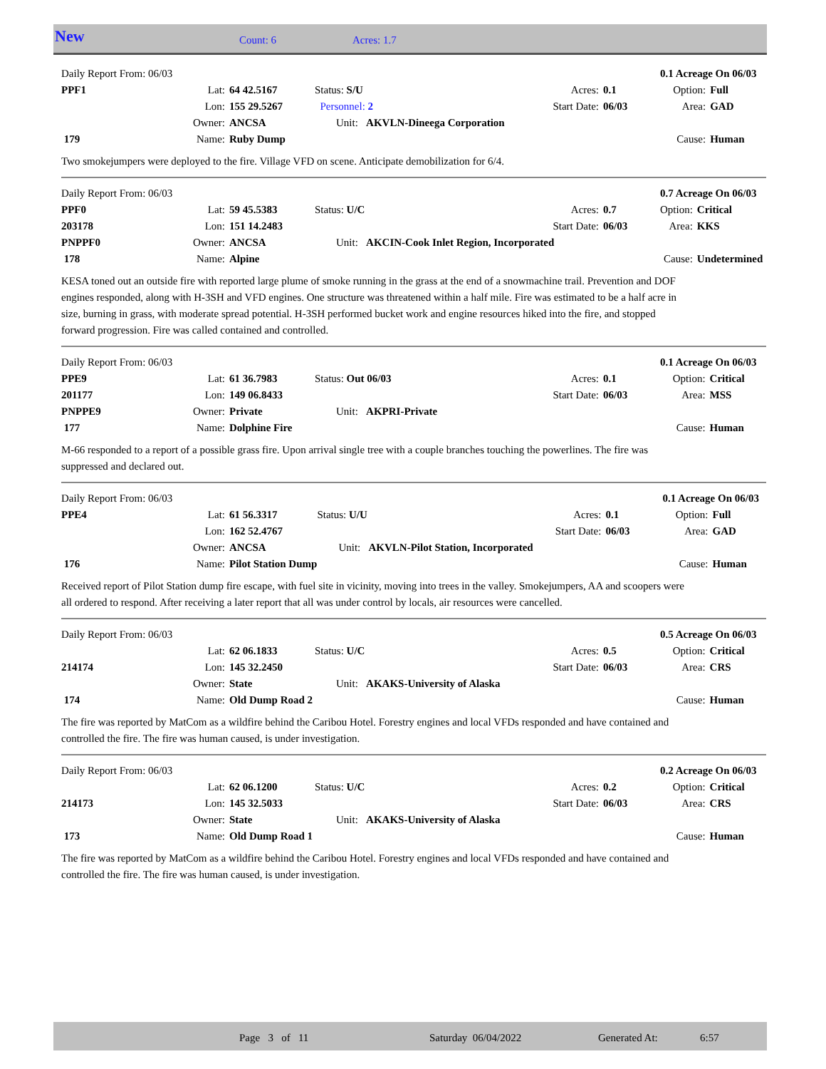New Count: 6 Acres: 1.7
| Daily Report From: 06/03 | | | | | | | 0.1 Acreage On 06/03 | |
| PPF1 | Lat: | 64 42.5167 | Status: S/U | | Acres: | 0.1 | Option: | Full |
| | Lon: | 155 29.5267 | Personnel: 2 | | Start Date: | 06/03 | Area: | GAD |
| | Owner: | ANCSA | Unit: AKVLN-Dineega Corporation | | | | | |
| 179 | Name: | Ruby Dump | | | | | Cause: | Human |
Two smokejumpers were deployed to the fire. Village VFD on scene. Anticipate demobilization for 6/4.
| Daily Report From: 06/03 | | | | | | | 0.7 Acreage On 06/03 | |
| PPF0 | Lat: | 59 45.5383 | Status: U/C | | Acres: | 0.7 | Option: | Critical |
| 203178 | Lon: | 151 14.2483 | | | Start Date: | 06/03 | Area: | KKS |
| PNPPF0 | Owner: | ANCSA | Unit: AKCIN-Cook Inlet Region, Incorporated | | | | | |
| 178 | Name: | Alpine | | | | | Cause: | Undetermined |
KESA toned out an outside fire with reported large plume of smoke running in the grass at the end of a snowmachine trail. Prevention and DOF engines responded, along with H-3SH and VFD engines. One structure was threatened within a half mile. Fire was estimated to be a half acre in size, burning in grass, with moderate spread potential. H-3SH performed bucket work and engine resources hiked into the fire, and stopped forward progression. Fire was called contained and controlled.
| Daily Report From: 06/03 | | | | | | | 0.1 Acreage On 06/03 | |
| PPE9 | Lat: | 61 36.7983 | Status: Out 06/03 | | Acres: | 0.1 | Option: | Critical |
| 201177 | Lon: | 149 06.8433 | | | Start Date: | 06/03 | Area: | MSS |
| PNPPE9 | Owner: | Private | Unit: AKPRI-Private | | | | | |
| 177 | Name: | Dolphine Fire | | | | | Cause: | Human |
M-66 responded to a report of a possible grass fire. Upon arrival single tree with a couple branches touching the powerlines. The fire was suppressed and declared out.
| Daily Report From: 06/03 | | | | | | | 0.1 Acreage On 06/03 | |
| PPE4 | Lat: | 61 56.3317 | Status: U/U | | Acres: | 0.1 | Option: | Full |
| | Lon: | 162 52.4767 | | | Start Date: | 06/03 | Area: | GAD |
| | Owner: | ANCSA | Unit: AKVLN-Pilot Station, Incorporated | | | | | |
| 176 | Name: | Pilot Station Dump | | | | | Cause: | Human |
Received report of Pilot Station dump fire escape, with fuel site in vicinity, moving into trees in the valley. Smokejumpers, AA and scoopers were all ordered to respond. After receiving a later report that all was under control by locals, air resources were cancelled.
| Daily Report From: 06/03 | | | | | | | 0.5 Acreage On 06/03 | |
| | Lat: | 62 06.1833 | Status: U/C | | Acres: | 0.5 | Option: | Critical |
| 214174 | Lon: | 145 32.2450 | | | Start Date: | 06/03 | Area: | CRS |
| | Owner: | State | Unit: AKAKS-University of Alaska | | | | | |
| 174 | Name: | Old Dump Road 2 | | | | | Cause: | Human |
The fire was reported by MatCom as a wildfire behind the Caribou Hotel. Forestry engines and local VFDs responded and have contained and controlled the fire. The fire was human caused, is under investigation.
| Daily Report From: 06/03 | | | | | | | 0.2 Acreage On 06/03 | |
| | Lat: | 62 06.1200 | Status: U/C | | Acres: | 0.2 | Option: | Critical |
| 214173 | Lon: | 145 32.5033 | | | Start Date: | 06/03 | Area: | CRS |
| | Owner: | State | Unit: AKAKS-University of Alaska | | | | | |
| 173 | Name: | Old Dump Road 1 | | | | | Cause: | Human |
The fire was reported by MatCom as a wildfire behind the Caribou Hotel. Forestry engines and local VFDs responded and have contained and controlled the fire. The fire was human caused, is under investigation.
Page 3 of 11 Saturday 06/04/2022 Generated At: 6:57